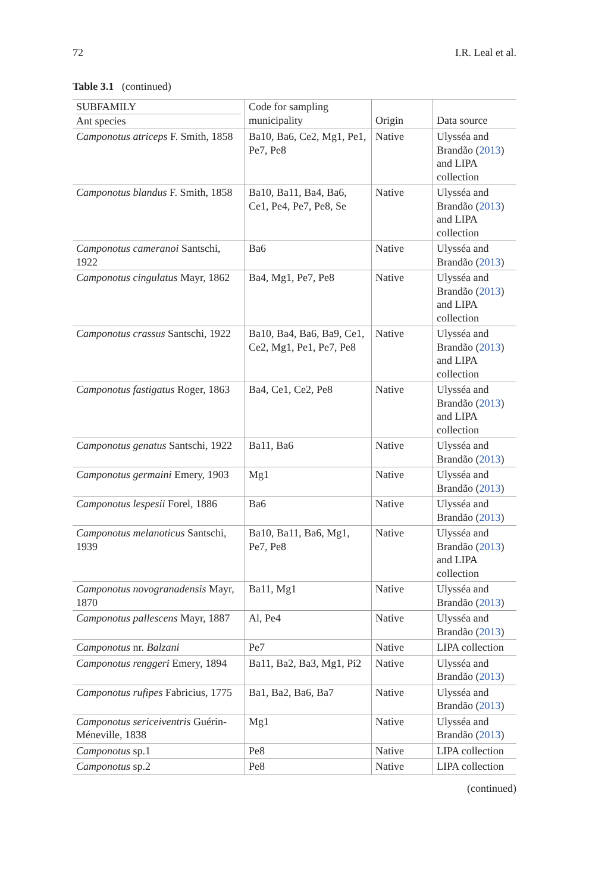72 I.R. Leal et al.
Table 3.1 (continued)
| SUBFAMILY Ant species | Code for sampling municipality | Origin | Data source |
| --- | --- | --- | --- |
| Camponotus atriceps F. Smith, 1858 | Ba10, Ba6, Ce2, Mg1, Pe1, Pe7, Pe8 | Native | Ulysséa and Brandão ( 2013 ) and LIPA collection |
| Camponotus blandus F. Smith, 1858 | Ba10, Ba11, Ba4, Ba6, Ce1, Pe4, Pe7, Pe8, Se | Native | Ulysséa and Brandão ( 2013 ) and LIPA collection |
| Camponotus cameranoi Santschi, 1922 | Ba6 | Native | Ulysséa and Brandão ( 2013 ) |
| Camponotus cingulatus Mayr, 1862 | Ba4, Mg1, Pe7, Pe8 | Native | Ulysséa and Brandão ( 2013 ) and LIPA collection |
| Camponotus crassus Santschi, 1922 | Ba10, Ba4, Ba6, Ba9, Ce1, Ce2, Mg1, Pe1, Pe7, Pe8 | Native | Ulysséa and Brandão ( 2013 ) and LIPA collection |
| Camponotus fastigatus Roger, 1863 | Ba4, Ce1, Ce2, Pe8 | Native | Ulysséa and Brandão ( 2013 ) and LIPA collection |
| Camponotus genatus Santschi, 1922 | Ba11, Ba6 | Native | Ulysséa and Brandão ( 2013 ) |
| Camponotus germaini Emery, 1903 | Mg1 | Native | Ulysséa and Brandão ( 2013 ) |
| Camponotus lespesii Forel, 1886 | Ba6 | Native | Ulysséa and Brandão ( 2013 ) |
| Camponotus melanoticus Santschi, 1939 | Ba10, Ba11, Ba6, Mg1, Pe7, Pe8 | Native | Ulysséa and Brandão ( 2013 ) and LIPA collection |
| Camponotus novogranadensis Mayr, 1870 | Ba11, Mg1 | Native | Ulysséa and Brandão ( 2013 ) |
| Camponotus pallescens Mayr, 1887 | Al, Pe4 | Native | Ulysséa and Brandão ( 2013 ) |
| Camponotus nr. Balzani | Pe7 | Native | LIPA collection |
| Camponotus renggeri Emery, 1894 | Ba11, Ba2, Ba3, Mg1, Pi2 | Native | Ulysséa and Brandão ( 2013 ) |
| Camponotus rufipes Fabricius, 1775 | Ba1, Ba2, Ba6, Ba7 | Native | Ulysséa and Brandão ( 2013 ) |
| Camponotus sericeiventris Guérin-Méneville, 1838 | Mg1 | Native | Ulysséa and Brandão ( 2013 ) |
| Camponotus sp.1 | Pe8 | Native | LIPA collection |
| Camponotus sp.2 | Pe8 | Native | LIPA collection |
(continued)